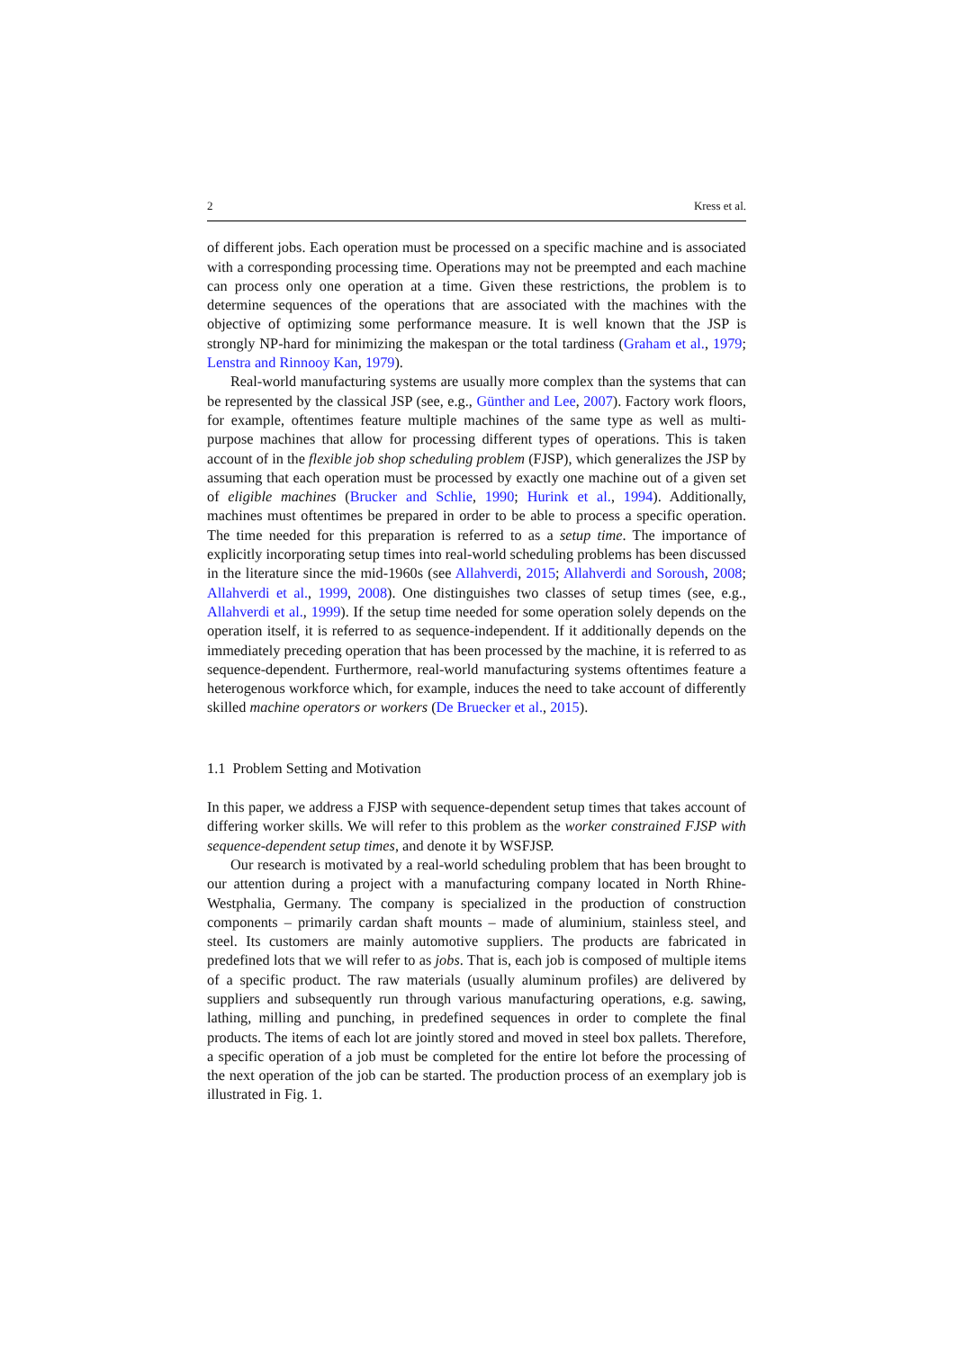2 Kress et al.
of different jobs. Each operation must be processed on a specific machine and is associated with a corresponding processing time. Operations may not be preempted and each machine can process only one operation at a time. Given these restrictions, the problem is to determine sequences of the operations that are associated with the machines with the objective of optimizing some performance measure. It is well known that the JSP is strongly NP-hard for minimizing the makespan or the total tardiness (Graham et al., 1979; Lenstra and Rinnooy Kan, 1979).
Real-world manufacturing systems are usually more complex than the systems that can be represented by the classical JSP (see, e.g., Günther and Lee, 2007). Factory work floors, for example, oftentimes feature multiple machines of the same type as well as multi-purpose machines that allow for processing different types of operations. This is taken account of in the flexible job shop scheduling problem (FJSP), which generalizes the JSP by assuming that each operation must be processed by exactly one machine out of a given set of eligible machines (Brucker and Schlie, 1990; Hurink et al., 1994). Additionally, machines must oftentimes be prepared in order to be able to process a specific operation. The time needed for this preparation is referred to as a setup time. The importance of explicitly incorporating setup times into real-world scheduling problems has been discussed in the literature since the mid-1960s (see Allahverdi, 2015; Allahverdi and Soroush, 2008; Allahverdi et al., 1999, 2008). One distinguishes two classes of setup times (see, e.g., Allahverdi et al., 1999). If the setup time needed for some operation solely depends on the operation itself, it is referred to as sequence-independent. If it additionally depends on the immediately preceding operation that has been processed by the machine, it is referred to as sequence-dependent. Furthermore, real-world manufacturing systems oftentimes feature a heterogenous workforce which, for example, induces the need to take account of differently skilled machine operators or workers (De Bruecker et al., 2015).
1.1 Problem Setting and Motivation
In this paper, we address a FJSP with sequence-dependent setup times that takes account of differing worker skills. We will refer to this problem as the worker constrained FJSP with sequence-dependent setup times, and denote it by WSFJSP.
Our research is motivated by a real-world scheduling problem that has been brought to our attention during a project with a manufacturing company located in North Rhine-Westphalia, Germany. The company is specialized in the production of construction components – primarily cardan shaft mounts – made of aluminium, stainless steel, and steel. Its customers are mainly automotive suppliers. The products are fabricated in predefined lots that we will refer to as jobs. That is, each job is composed of multiple items of a specific product. The raw materials (usually aluminum profiles) are delivered by suppliers and subsequently run through various manufacturing operations, e.g. sawing, lathing, milling and punching, in predefined sequences in order to complete the final products. The items of each lot are jointly stored and moved in steel box pallets. Therefore, a specific operation of a job must be completed for the entire lot before the processing of the next operation of the job can be started. The production process of an exemplary job is illustrated in Fig. 1.